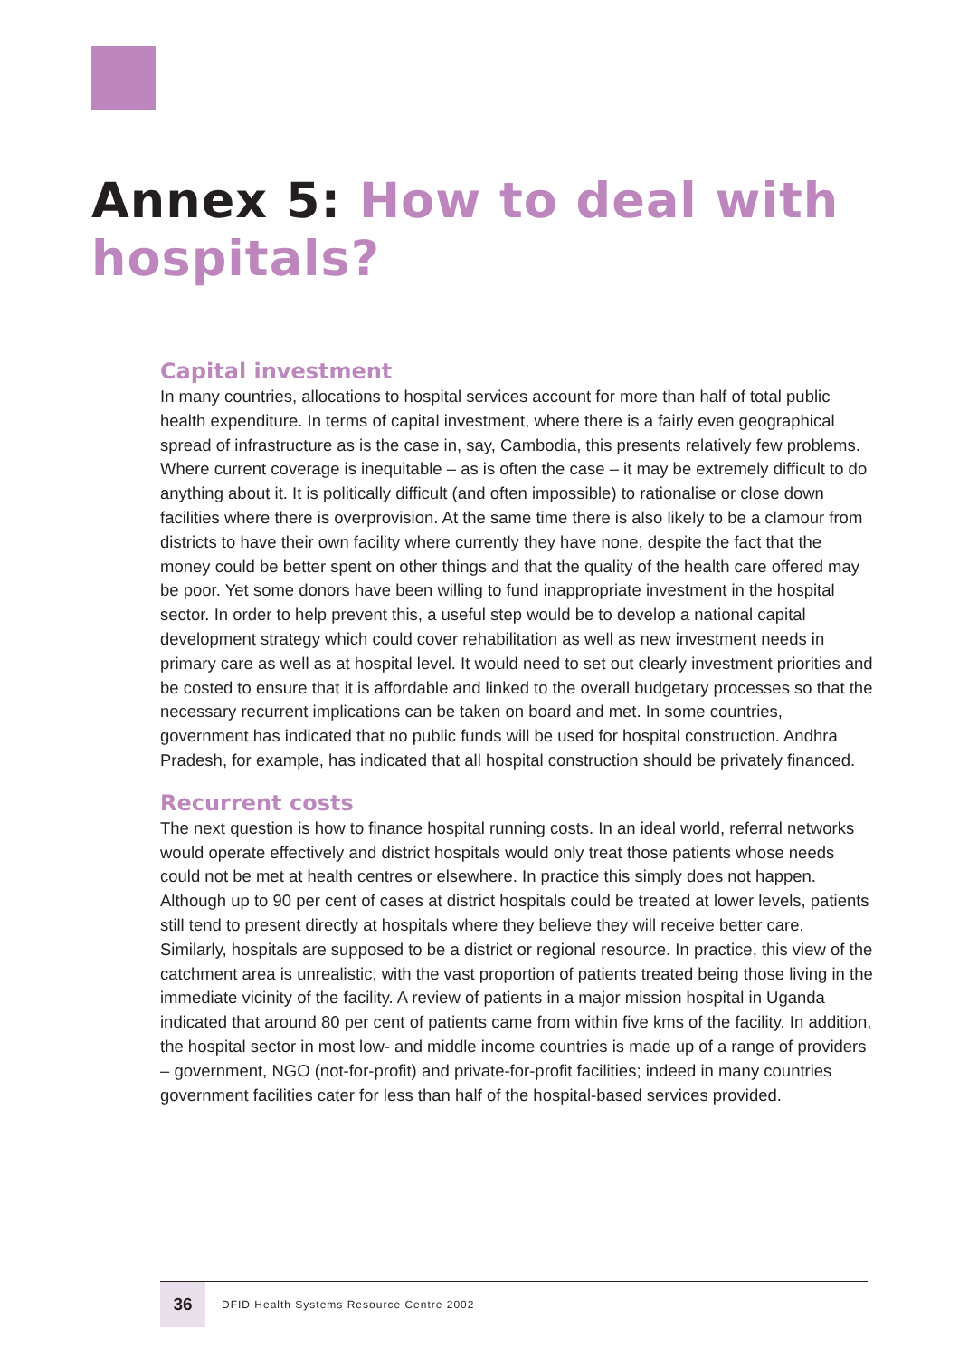Annex 5: How to deal with hospitals?
Capital investment
In many countries, allocations to hospital services account for more than half of total public health expenditure. In terms of capital investment, where there is a fairly even geographical spread of infrastructure as is the case in, say, Cambodia, this presents relatively few problems. Where current coverage is inequitable – as is often the case – it may be extremely difficult to do anything about it. It is politically difficult (and often impossible) to rationalise or close down facilities where there is overprovision. At the same time there is also likely to be a clamour from districts to have their own facility where currently they have none, despite the fact that the money could be better spent on other things and that the quality of the health care offered may be poor. Yet some donors have been willing to fund inappropriate investment in the hospital sector. In order to help prevent this, a useful step would be to develop a national capital development strategy which could cover rehabilitation as well as new investment needs in primary care as well as at hospital level. It would need to set out clearly investment priorities and be costed to ensure that it is affordable and linked to the overall budgetary processes so that the necessary recurrent implications can be taken on board and met. In some countries, government has indicated that no public funds will be used for hospital construction. Andhra Pradesh, for example, has indicated that all hospital construction should be privately financed.
Recurrent costs
The next question is how to finance hospital running costs. In an ideal world, referral networks would operate effectively and district hospitals would only treat those patients whose needs could not be met at health centres or elsewhere. In practice this simply does not happen. Although up to 90 per cent of cases at district hospitals could be treated at lower levels, patients still tend to present directly at hospitals where they believe they will receive better care. Similarly, hospitals are supposed to be a district or regional resource. In practice, this view of the catchment area is unrealistic, with the vast proportion of patients treated being those living in the immediate vicinity of the facility. A review of patients in a major mission hospital in Uganda indicated that around 80 per cent of patients came from within five kms of the facility. In addition, the hospital sector in most low- and middle income countries is made up of a range of providers – government, NGO (not-for-profit) and private-for-profit facilities; indeed in many countries government facilities cater for less than half of the hospital-based services provided.
36
DFID Health Systems Resource Centre 2002